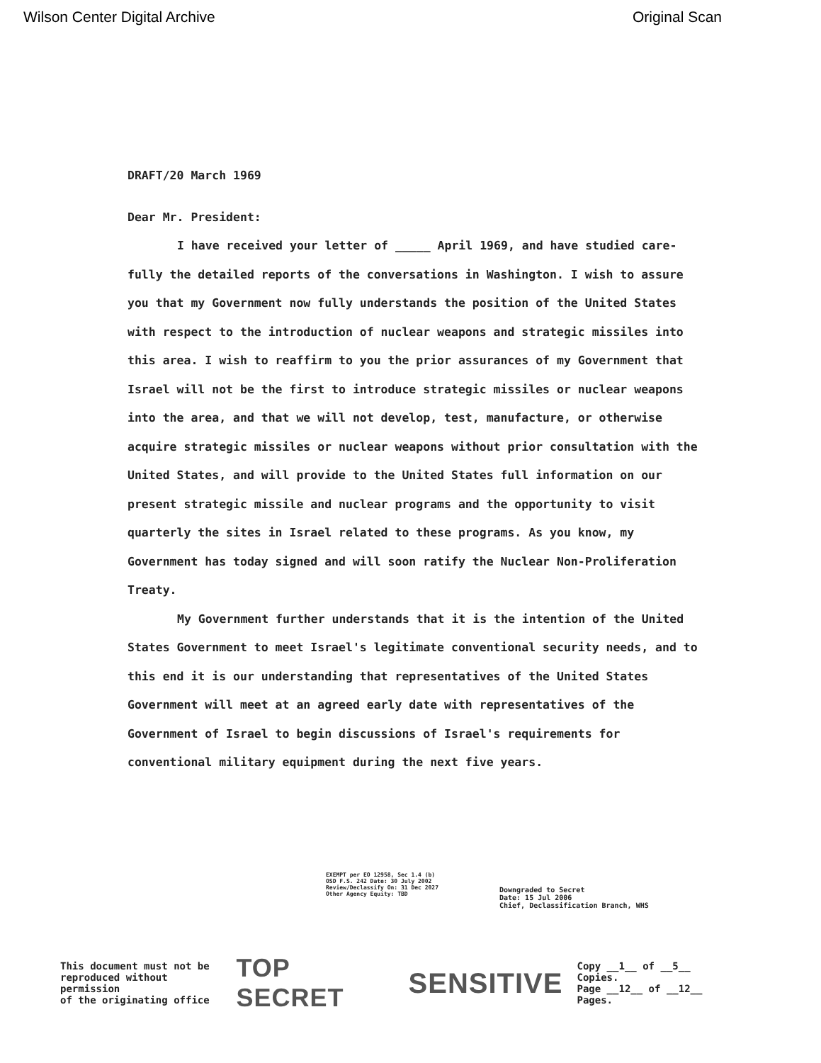Wilson Center Digital Archive Original Scan
DRAFT/20 March 1969
Dear Mr. President:
I have received your letter of _____ April 1969, and have studied care­fully the detailed reports of the conversations in Washington. I wish to assure you that my Government now fully understands the position of the United States with respect to the introduction of nuclear weapons and strategic missiles into this area. I wish to reaffirm to you the prior assurances of my Government that Israel will not be the first to introduce strategic missiles or nuclear weapons into the area, and that we will not develop, test, manufacture, or otherwise acquire strategic missiles or nuclear weapons without prior consultation with the United States, and will provide to the United States full information on our present strategic missile and nuclear programs and the opportunity to visit quarterly the sites in Israel related to these programs. As you know, my Government has today signed and will soon ratify the Nuclear Non-Proliferation Treaty.
My Government further understands that it is the intention of the United States Government to meet Israel's legitimate conventional security needs, and to this end it is our understanding that representatives of the United States Government will meet at an agreed early date with representatives of the Government of Israel to begin discussions of Israel's requirements for conventional military equipment during the next five years.
EXEMPT per EO 12958, Sec 1.4 (b)
OSD F.S. 242 Date: 30 July 2002
Review/Declassify On: 31 Dec 2027
Other Agency Equity: TBD
Downgraded to Secret
Date: 15 Jul 2006
Chief, Declassification Branch, WHS
This document must not be
reproduced without permission
of the originating office
TOP SECRET SENSITIVE
Copy __1__ of __5__ Copies.
Page __12__ of __12__ Pages.